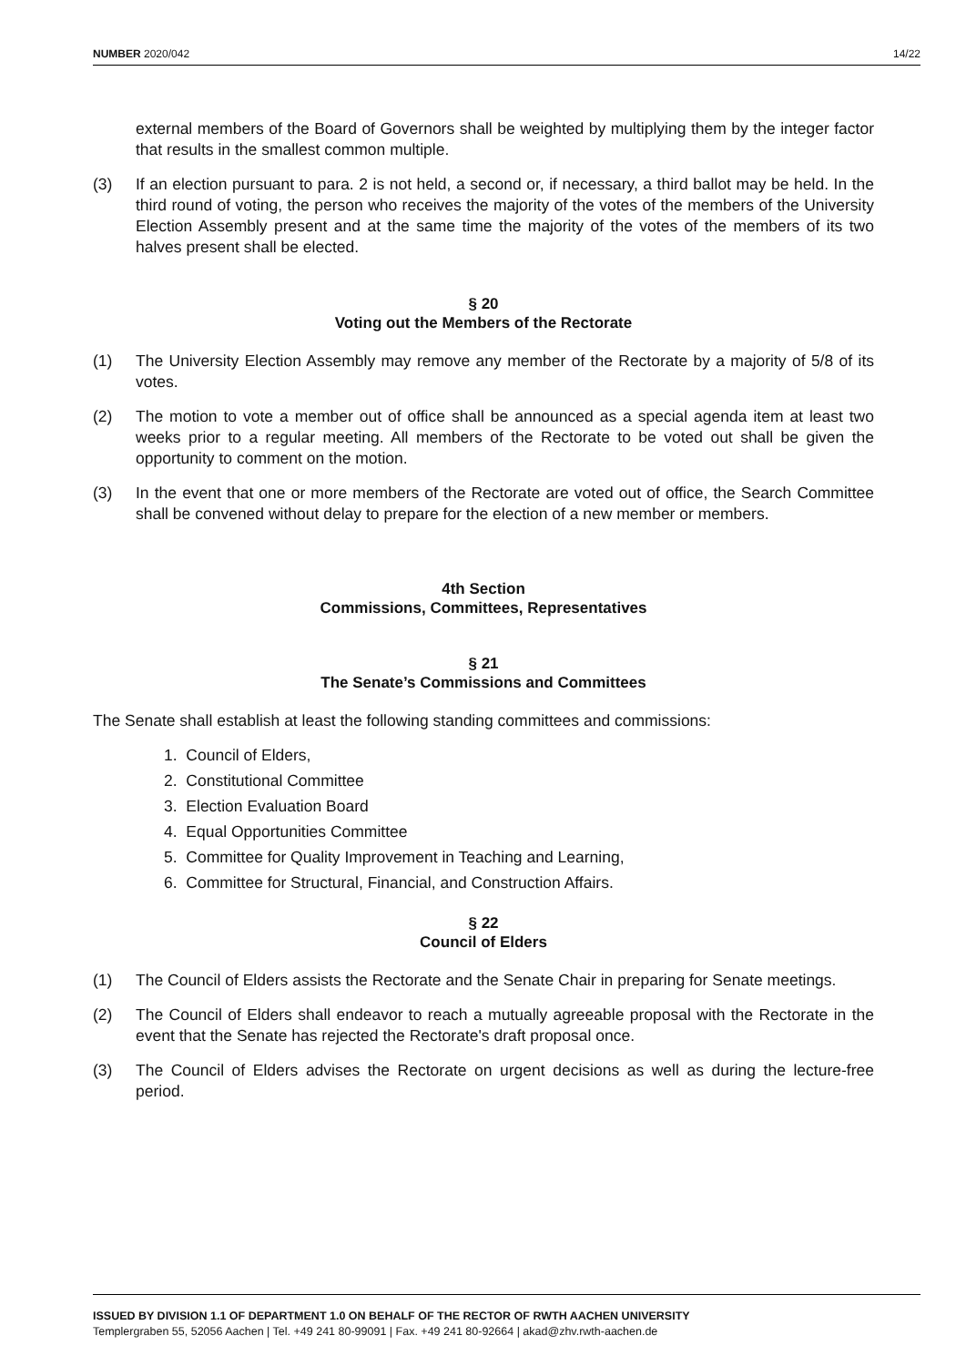NUMBER 2020/042 14/22
external members of the Board of Governors shall be weighted by multiplying them by the integer factor that results in the smallest common multiple.
(3) If an election pursuant to para. 2 is not held, a second or, if necessary, a third ballot may be held. In the third round of voting, the person who receives the majority of the votes of the members of the University Election Assembly present and at the same time the majority of the votes of the members of its two halves present shall be elected.
§ 20
Voting out the Members of the Rectorate
(1) The University Election Assembly may remove any member of the Rectorate by a majority of 5/8 of its votes.
(2) The motion to vote a member out of office shall be announced as a special agenda item at least two weeks prior to a regular meeting. All members of the Rectorate to be voted out shall be given the opportunity to comment on the motion.
(3) In the event that one or more members of the Rectorate are voted out of office, the Search Committee shall be convened without delay to prepare for the election of a new member or members.
4th Section
Commissions, Committees, Representatives
§ 21
The Senate’s Commissions and Committees
The Senate shall establish at least the following standing committees and commissions:
1. Council of Elders,
2. Constitutional Committee
3. Election Evaluation Board
4. Equal Opportunities Committee
5. Committee for Quality Improvement in Teaching and Learning,
6. Committee for Structural, Financial, and Construction Affairs.
§ 22
Council of Elders
(1) The Council of Elders assists the Rectorate and the Senate Chair in preparing for Senate meetings.
(2) The Council of Elders shall endeavor to reach a mutually agreeable proposal with the Rectorate in the event that the Senate has rejected the Rectorate's draft proposal once.
(3) The Council of Elders advises the Rectorate on urgent decisions as well as during the lecture-free period.
ISSUED BY DIVISION 1.1 OF DEPARTMENT 1.0 ON BEHALF OF THE RECTOR OF RWTH AACHEN UNIVERSITY
Templergraben 55, 52056 Aachen | Tel. +49 241 80-99091 | Fax. +49 241 80-92664 | akad@zhv.rwth-aachen.de